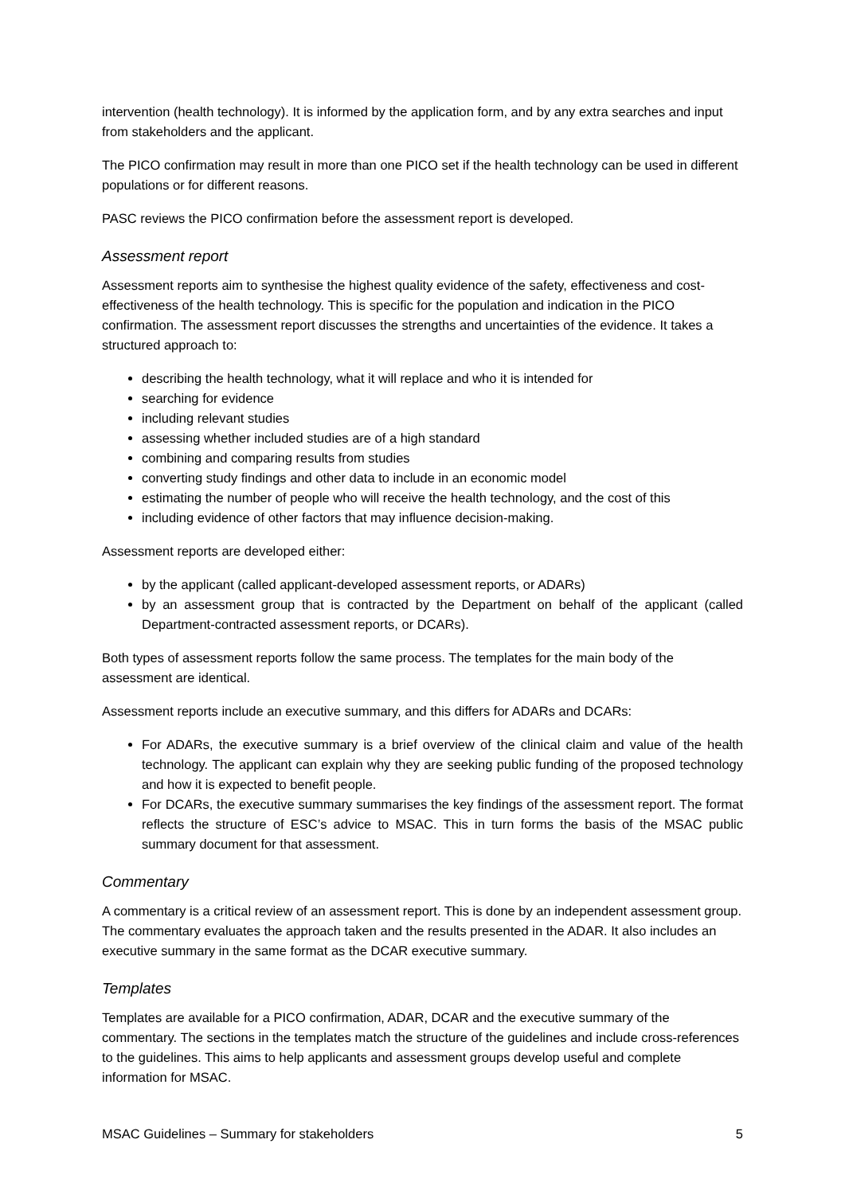intervention (health technology). It is informed by the application form, and by any extra searches and input from stakeholders and the applicant.
The PICO confirmation may result in more than one PICO set if the health technology can be used in different populations or for different reasons.
PASC reviews the PICO confirmation before the assessment report is developed.
Assessment report
Assessment reports aim to synthesise the highest quality evidence of the safety, effectiveness and cost-effectiveness of the health technology. This is specific for the population and indication in the PICO confirmation. The assessment report discusses the strengths and uncertainties of the evidence. It takes a structured approach to:
describing the health technology, what it will replace and who it is intended for
searching for evidence
including relevant studies
assessing whether included studies are of a high standard
combining and comparing results from studies
converting study findings and other data to include in an economic model
estimating the number of people who will receive the health technology, and the cost of this
including evidence of other factors that may influence decision-making.
Assessment reports are developed either:
by the applicant (called applicant-developed assessment reports, or ADARs)
by an assessment group that is contracted by the Department on behalf of the applicant (called Department-contracted assessment reports, or DCARs).
Both types of assessment reports follow the same process. The templates for the main body of the assessment are identical.
Assessment reports include an executive summary, and this differs for ADARs and DCARs:
For ADARs, the executive summary is a brief overview of the clinical claim and value of the health technology. The applicant can explain why they are seeking public funding of the proposed technology and how it is expected to benefit people.
For DCARs, the executive summary summarises the key findings of the assessment report. The format reflects the structure of ESC’s advice to MSAC. This in turn forms the basis of the MSAC public summary document for that assessment.
Commentary
A commentary is a critical review of an assessment report. This is done by an independent assessment group. The commentary evaluates the approach taken and the results presented in the ADAR. It also includes an executive summary in the same format as the DCAR executive summary.
Templates
Templates are available for a PICO confirmation, ADAR, DCAR and the executive summary of the commentary. The sections in the templates match the structure of the guidelines and include cross-references to the guidelines. This aims to help applicants and assessment groups develop useful and complete information for MSAC.
MSAC Guidelines – Summary for stakeholders 5